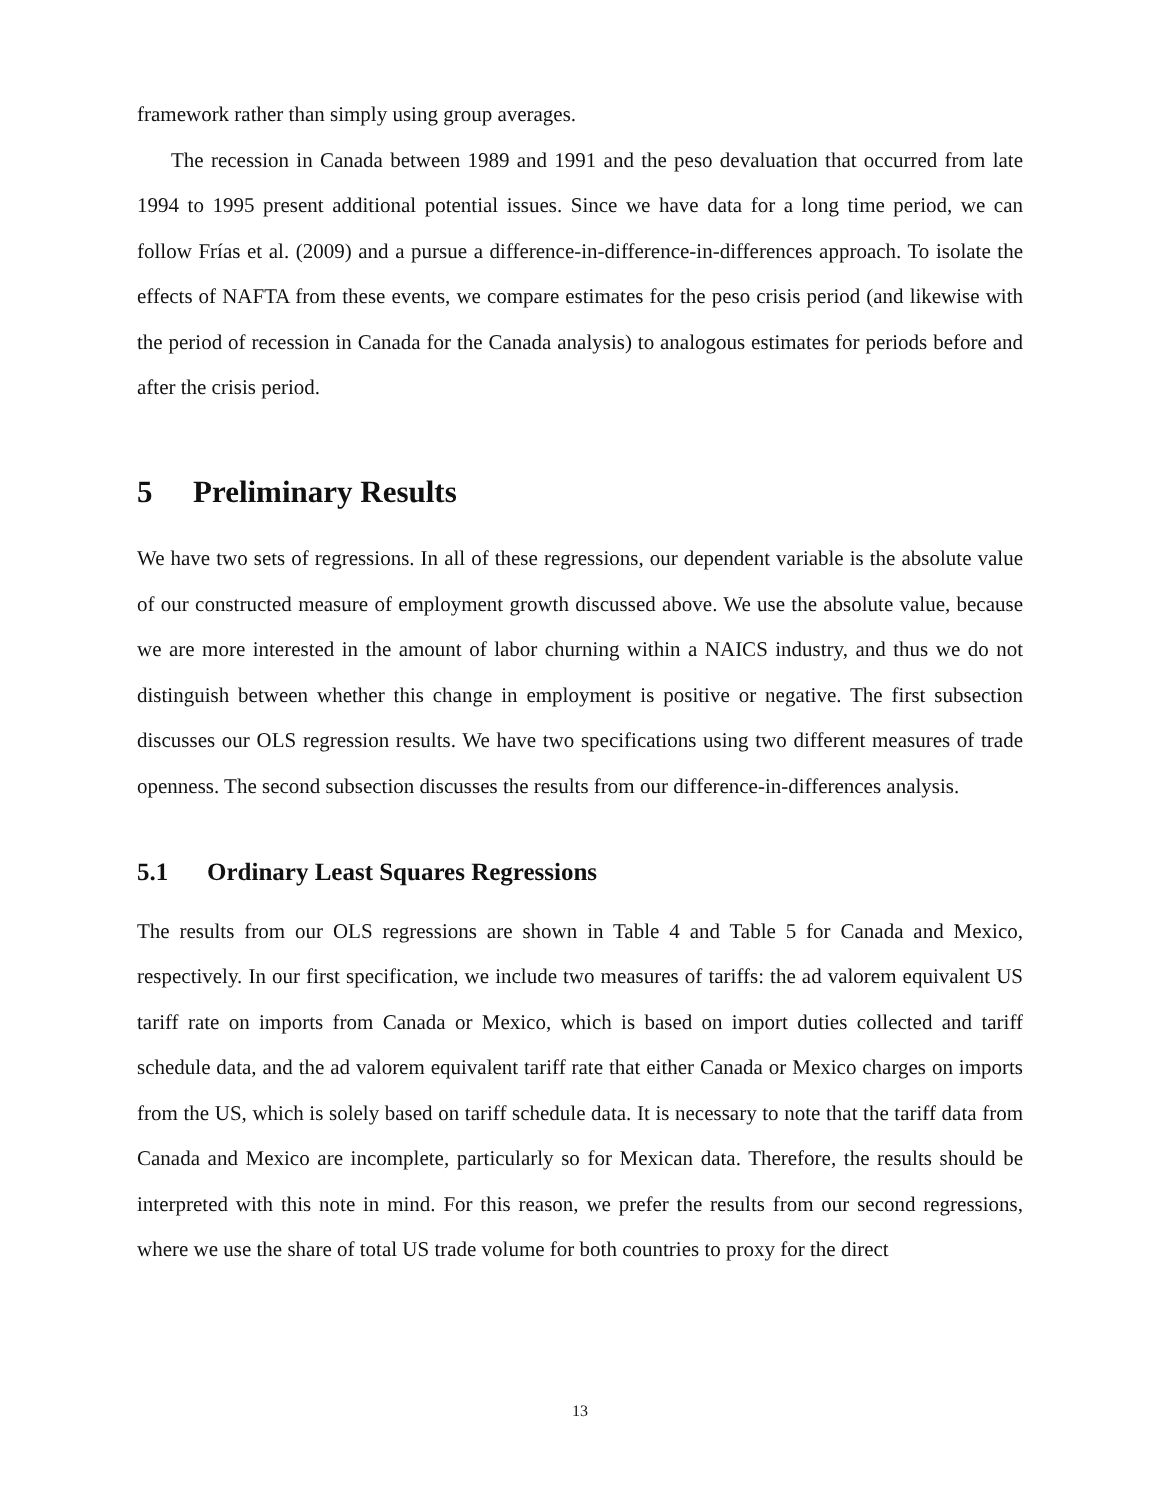framework rather than simply using group averages.
The recession in Canada between 1989 and 1991 and the peso devaluation that occurred from late 1994 to 1995 present additional potential issues. Since we have data for a long time period, we can follow Frías et al. (2009) and a pursue a difference-in-difference-in-differences approach. To isolate the effects of NAFTA from these events, we compare estimates for the peso crisis period (and likewise with the period of recession in Canada for the Canada analysis) to analogous estimates for periods before and after the crisis period.
5 Preliminary Results
We have two sets of regressions. In all of these regressions, our dependent variable is the absolute value of our constructed measure of employment growth discussed above. We use the absolute value, because we are more interested in the amount of labor churning within a NAICS industry, and thus we do not distinguish between whether this change in employment is positive or negative. The first subsection discusses our OLS regression results. We have two specifications using two different measures of trade openness. The second subsection discusses the results from our difference-in-differences analysis.
5.1 Ordinary Least Squares Regressions
The results from our OLS regressions are shown in Table 4 and Table 5 for Canada and Mexico, respectively. In our first specification, we include two measures of tariffs: the ad valorem equivalent US tariff rate on imports from Canada or Mexico, which is based on import duties collected and tariff schedule data, and the ad valorem equivalent tariff rate that either Canada or Mexico charges on imports from the US, which is solely based on tariff schedule data. It is necessary to note that the tariff data from Canada and Mexico are incomplete, particularly so for Mexican data. Therefore, the results should be interpreted with this note in mind. For this reason, we prefer the results from our second regressions, where we use the share of total US trade volume for both countries to proxy for the direct
13